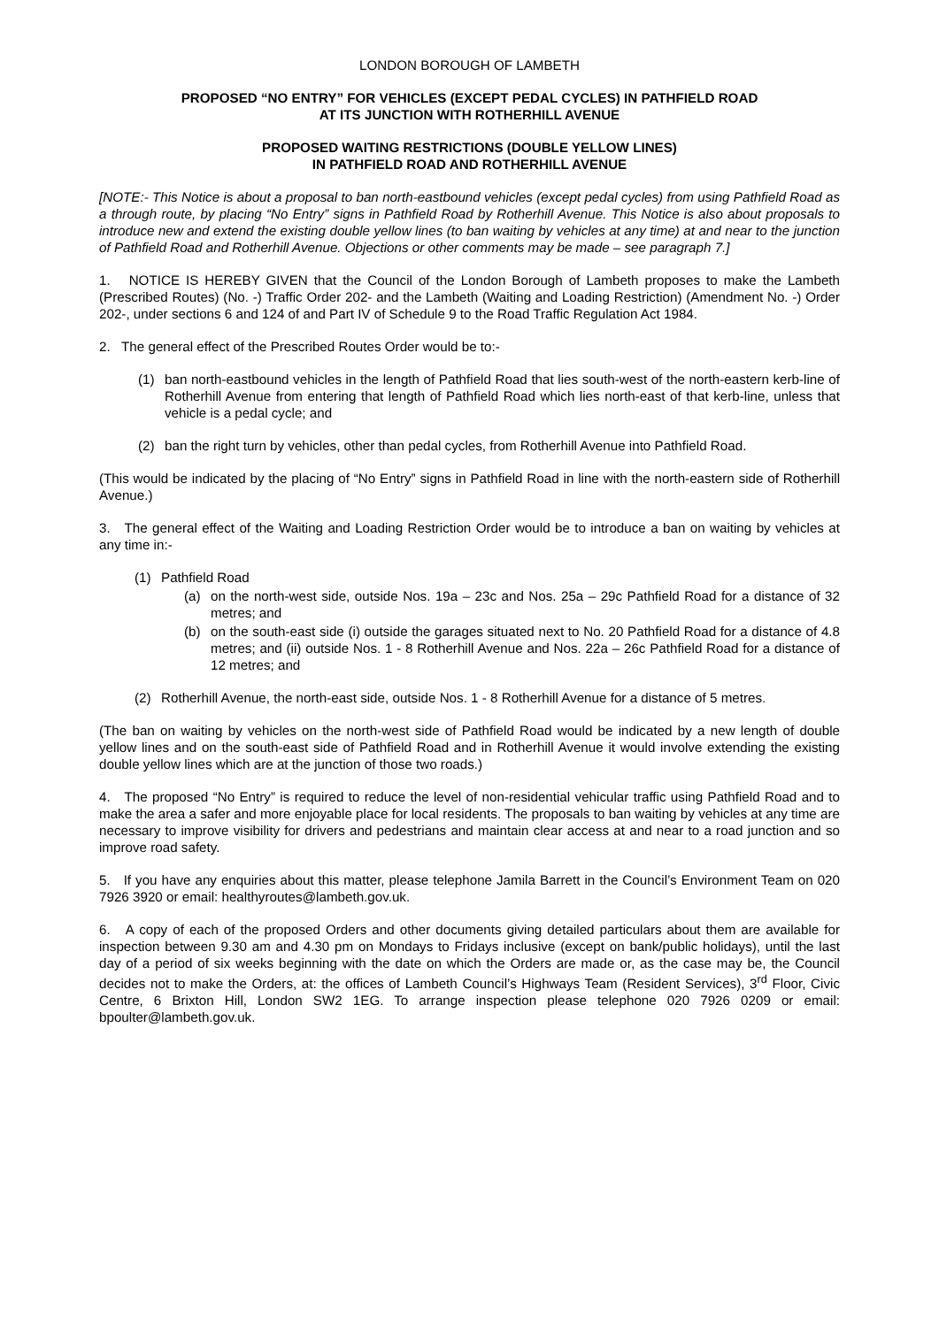LONDON BOROUGH OF LAMBETH
PROPOSED “NO ENTRY” FOR VEHICLES (EXCEPT PEDAL CYCLES) IN PATHFIELD ROAD
AT ITS JUNCTION WITH ROTHERHILL AVENUE
PROPOSED WAITING RESTRICTIONS (DOUBLE YELLOW LINES)
IN PATHFIELD ROAD AND ROTHERHILL AVENUE
[NOTE:- This Notice is about a proposal to ban north-eastbound vehicles (except pedal cycles) from using Pathfield Road as a through route, by placing “No Entry” signs in Pathfield Road by Rotherhill Avenue. This Notice is also about proposals to introduce new and extend the existing double yellow lines (to ban waiting by vehicles at any time) at and near to the junction of Pathfield Road and Rotherhill Avenue. Objections or other comments may be made – see paragraph 7.]
1. NOTICE IS HEREBY GIVEN that the Council of the London Borough of Lambeth proposes to make the Lambeth (Prescribed Routes) (No. -) Traffic Order 202- and the Lambeth (Waiting and Loading Restriction) (Amendment No. -) Order 202-, under sections 6 and 124 of and Part IV of Schedule 9 to the Road Traffic Regulation Act 1984.
2. The general effect of the Prescribed Routes Order would be to:-
(1) ban north-eastbound vehicles in the length of Pathfield Road that lies south-west of the north-eastern kerb-line of Rotherhill Avenue from entering that length of Pathfield Road which lies north-east of that kerb-line, unless that vehicle is a pedal cycle; and
(2) ban the right turn by vehicles, other than pedal cycles, from Rotherhill Avenue into Pathfield Road.
(This would be indicated by the placing of “No Entry” signs in Pathfield Road in line with the north-eastern side of Rotherhill Avenue.)
3. The general effect of the Waiting and Loading Restriction Order would be to introduce a ban on waiting by vehicles at any time in:-
(1) Pathfield Road
(a) on the north-west side, outside Nos. 19a – 23c and Nos. 25a – 29c Pathfield Road for a distance of 32 metres; and
(b) on the south-east side (i) outside the garages situated next to No. 20 Pathfield Road for a distance of 4.8 metres; and (ii) outside Nos. 1 - 8 Rotherhill Avenue and Nos. 22a – 26c Pathfield Road for a distance of 12 metres; and
(2) Rotherhill Avenue, the north-east side, outside Nos. 1 - 8 Rotherhill Avenue for a distance of 5 metres.
(The ban on waiting by vehicles on the north-west side of Pathfield Road would be indicated by a new length of double yellow lines and on the south-east side of Pathfield Road and in Rotherhill Avenue it would involve extending the existing double yellow lines which are at the junction of those two roads.)
4. The proposed “No Entry” is required to reduce the level of non-residential vehicular traffic using Pathfield Road and to make the area a safer and more enjoyable place for local residents. The proposals to ban waiting by vehicles at any time are necessary to improve visibility for drivers and pedestrians and maintain clear access at and near to a road junction and so improve road safety.
5. If you have any enquiries about this matter, please telephone Jamila Barrett in the Council’s Environment Team on 020 7926 3920 or email: healthyroutes@lambeth.gov.uk.
6. A copy of each of the proposed Orders and other documents giving detailed particulars about them are available for inspection between 9.30 am and 4.30 pm on Mondays to Fridays inclusive (except on bank/public holidays), until the last day of a period of six weeks beginning with the date on which the Orders are made or, as the case may be, the Council decides not to make the Orders, at: the offices of Lambeth Council’s Highways Team (Resident Services), 3<sup>rd</sup> Floor, Civic Centre, 6 Brixton Hill, London SW2 1EG. To arrange inspection please telephone 020 7926 0209 or email: bpoulter@lambeth.gov.uk.